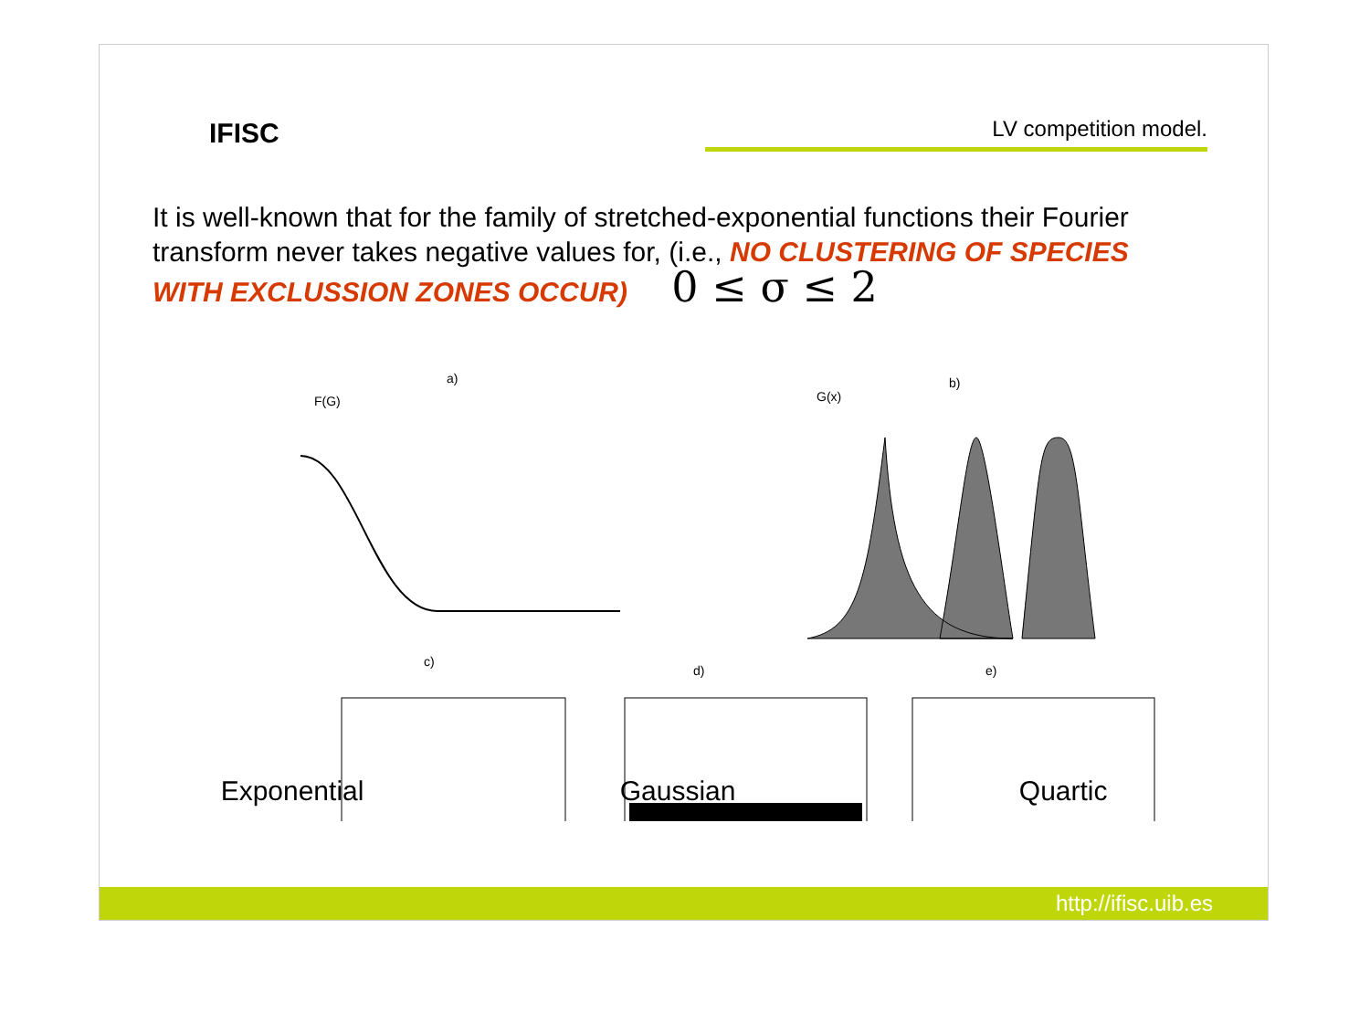IFISC
LV competition model.
It is well-known that for the family of stretched-exponential functions their Fourier transform never takes negative values for, (i.e., NO CLUSTERING OF SPECIES WITH EXCLUSSION ZONES OCCUR) 0 ≤ σ ≤ 2
a)
F(G)
b)
G(x)
c)
d)
e)
Exponential Gaussian Quartic
http://ifisc.uib.es